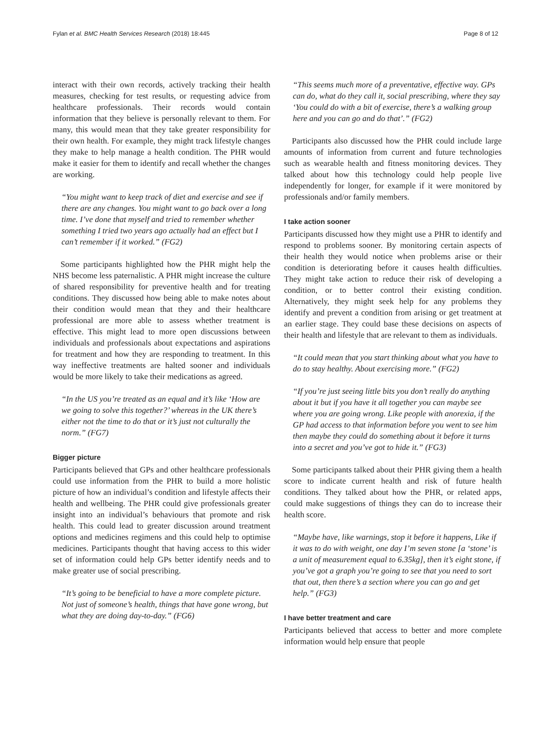Fylan et al. BMC Health Services Research (2018) 18:445 Page 8 of 12
interact with their own records, actively tracking their health measures, checking for test results, or requesting advice from healthcare professionals. Their records would contain information that they believe is personally relevant to them. For many, this would mean that they take greater responsibility for their own health. For example, they might track lifestyle changes they make to help manage a health condition. The PHR would make it easier for them to identify and recall whether the changes are working.
“You might want to keep track of diet and exercise and see if there are any changes. You might want to go back over a long time. I’ve done that myself and tried to remember whether something I tried two years ago actually had an effect but I can’t remember if it worked.” (FG2)
Some participants highlighted how the PHR might help the NHS become less paternalistic. A PHR might increase the culture of shared responsibility for preventive health and for treating conditions. They discussed how being able to make notes about their condition would mean that they and their healthcare professional are more able to assess whether treatment is effective. This might lead to more open discussions between individuals and professionals about expectations and aspirations for treatment and how they are responding to treatment. In this way ineffective treatments are halted sooner and individuals would be more likely to take their medications as agreed.
“In the US you’re treated as an equal and it’s like ‘How are we going to solve this together?’ whereas in the UK there’s either not the time to do that or it’s just not culturally the norm.” (FG7)
Bigger picture
Participants believed that GPs and other healthcare professionals could use information from the PHR to build a more holistic picture of how an individual’s condition and lifestyle affects their health and wellbeing. The PHR could give professionals greater insight into an individual’s behaviours that promote and risk health. This could lead to greater discussion around treatment options and medicines regimens and this could help to optimise medicines. Participants thought that having access to this wider set of information could help GPs better identify needs and to make greater use of social prescribing.
“It’s going to be beneficial to have a more complete picture. Not just of someone’s health, things that have gone wrong, but what they are doing day-to-day.” (FG6)
“This seems much more of a preventative, effective way. GPs can do, what do they call it, social prescribing, where they say ‘You could do with a bit of exercise, there’s a walking group here and you can go and do that’.” (FG2)
Participants also discussed how the PHR could include large amounts of information from current and future technologies such as wearable health and fitness monitoring devices. They talked about how this technology could help people live independently for longer, for example if it were monitored by professionals and/or family members.
I take action sooner
Participants discussed how they might use a PHR to identify and respond to problems sooner. By monitoring certain aspects of their health they would notice when problems arise or their condition is deteriorating before it causes health difficulties. They might take action to reduce their risk of developing a condition, or to better control their existing condition. Alternatively, they might seek help for any problems they identify and prevent a condition from arising or get treatment at an earlier stage. They could base these decisions on aspects of their health and lifestyle that are relevant to them as individuals.
“It could mean that you start thinking about what you have to do to stay healthy. About exercising more.” (FG2)
“If you’re just seeing little bits you don’t really do anything about it but if you have it all together you can maybe see where you are going wrong. Like people with anorexia, if the GP had access to that information before you went to see him then maybe they could do something about it before it turns into a secret and you’ve got to hide it.” (FG3)
Some participants talked about their PHR giving them a health score to indicate current health and risk of future health conditions. They talked about how the PHR, or related apps, could make suggestions of things they can do to increase their health score.
“Maybe have, like warnings, stop it before it happens, Like if it was to do with weight, one day I’m seven stone [a ‘stone’ is a unit of measurement equal to 6.35kg], then it’s eight stone, if you’ve got a graph you’re going to see that you need to sort that out, then there’s a section where you can go and get help.” (FG3)
I have better treatment and care
Participants believed that access to better and more complete information would help ensure that people